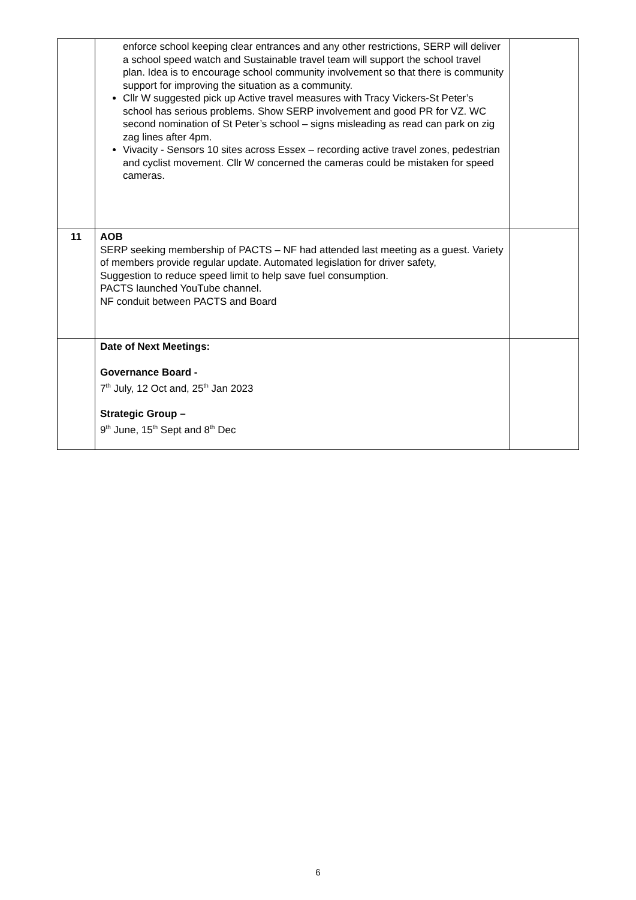| | enforce school keeping clear entrances and any other restrictions, SERP will deliver a school speed watch and Sustainable travel team will support the school travel plan. Idea is to encourage school community involvement so that there is community support for improving the situation as a community. Cllr W suggested pick up Active travel measures with Tracy Vickers-St Peter’s school has serious problems. Show SERP involvement and good PR for VZ. WC second nomination of St Peter’s school – signs misleading as read can park on zig zag lines after 4pm. Vivacity - Sensors 10 sites across Essex – recording active travel zones, pedestrian and cyclist movement. Cllr W concerned the cameras could be mistaken for speed cameras. | |
| 11 | AOB SERP seeking membership of PACTS – NF had attended last meeting as a guest. Variety of members provide regular update. Automated legislation for driver safety, Suggestion to reduce speed limit to help save fuel consumption. PACTS launched YouTube channel. NF conduit between PACTS and Board | |
| | Date of Next Meetings: Governance Board - 7<sup>th</sup> July, 12 Oct and, 25<sup>th</sup> Jan 2023 Strategic Group – 9<sup>th</sup> June, 15<sup>th</sup> Sept and 8<sup>th</sup> Dec | |
6